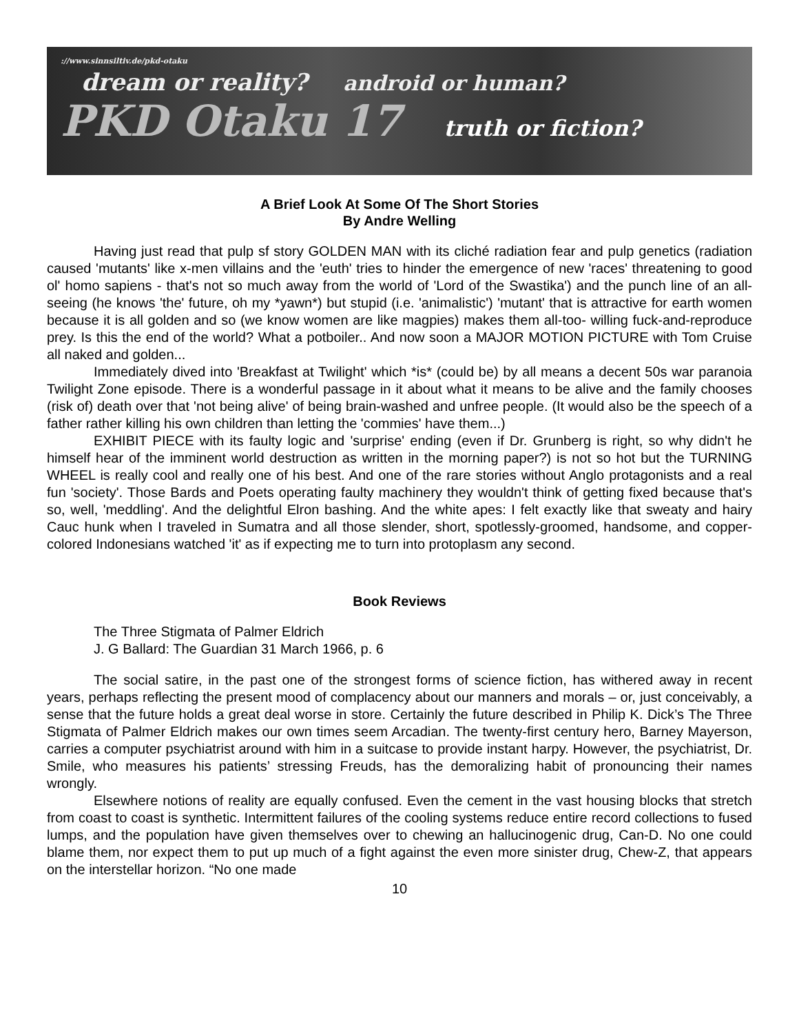://www.sinnsiltiv.de/pkd-otaku
dream or reality? android or human?
PKD Otaku 17 truth or fiction?
A Brief Look At Some Of The Short Stories
By Andre Welling
Having just read that pulp sf story GOLDEN MAN with its cliché radiation fear and pulp genetics (radiation caused 'mutants' like x-men villains and the 'euth' tries to hinder the emergence of new 'races' threatening to good ol' homo sapiens - that's not so much away from the world of 'Lord of the Swastika') and the punch line of an all-seeing (he knows 'the' future, oh my *yawn*) but stupid (i.e. 'animalistic') 'mutant' that is attractive for earth women because it is all golden and so (we know women are like magpies) makes them all-too- willing fuck-and-reproduce prey. Is this the end of the world? What a potboiler.. And now soon a MAJOR MOTION PICTURE with Tom Cruise all naked and golden...
Immediately dived into 'Breakfast at Twilight' which *is* (could be) by all means a decent 50s war paranoia Twilight Zone episode. There is a wonderful passage in it about what it means to be alive and the family chooses (risk of) death over that 'not being alive' of being brain-washed and unfree people. (It would also be the speech of a father rather killing his own children than letting the 'commies' have them...)
EXHIBIT PIECE with its faulty logic and 'surprise' ending (even if Dr. Grunberg is right, so why didn't he himself hear of the imminent world destruction as written in the morning paper?) is not so hot but the TURNING WHEEL is really cool and really one of his best. And one of the rare stories without Anglo protagonists and a real fun 'society'. Those Bards and Poets operating faulty machinery they wouldn't think of getting fixed because that's so, well, 'meddling'. And the delightful Elron bashing. And the white apes: I felt exactly like that sweaty and hairy Cauc hunk when I traveled in Sumatra and all those slender, short, spotlessly-groomed, handsome, and copper-colored Indonesians watched 'it' as if expecting me to turn into protoplasm any second.
Book Reviews
The Three Stigmata of Palmer Eldrich
J. G Ballard: The Guardian 31 March 1966, p. 6
The social satire, in the past one of the strongest forms of science fiction, has withered away in recent years, perhaps reflecting the present mood of complacency about our manners and morals – or, just conceivably, a sense that the future holds a great deal worse in store. Certainly the future described in Philip K. Dick’s The Three Stigmata of Palmer Eldrich makes our own times seem Arcadian. The twenty-first century hero, Barney Mayerson, carries a computer psychiatrist around with him in a suitcase to provide instant harpy. However, the psychiatrist, Dr. Smile, who measures his patients’ stressing Freuds, has the demoralizing habit of pronouncing their names wrongly.
Elsewhere notions of reality are equally confused. Even the cement in the vast housing blocks that stretch from coast to coast is synthetic. Intermittent failures of the cooling systems reduce entire record collections to fused lumps, and the population have given themselves over to chewing an hallucinogenic drug, Can-D. No one could blame them, nor expect them to put up much of a fight against the even more sinister drug, Chew-Z, that appears on the interstellar horizon. “No one made
10